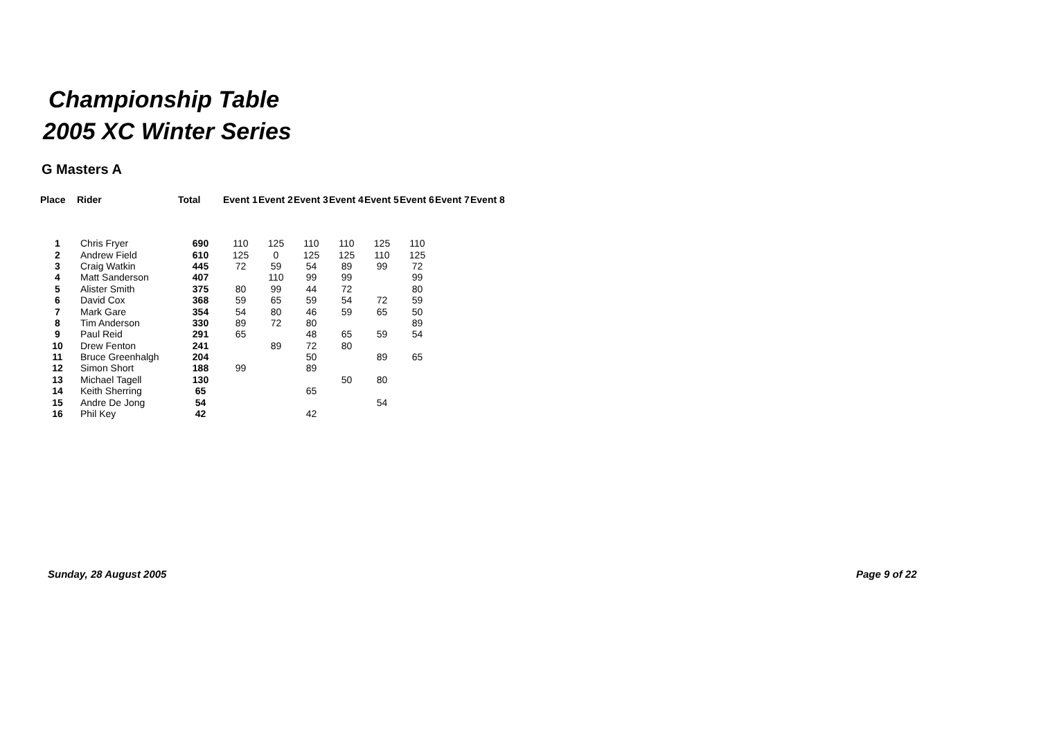Championship Table
2005 XC Winter Series
G Masters A
| Place | Rider | Total | Event 1 | Event 2 | Event 3 | Event 4 | Event 5 | Event 6 | Event 7 | Event 8 |
| --- | --- | --- | --- | --- | --- | --- | --- | --- | --- | --- |
| 1 | Chris Fryer | 690 | 110 | 125 | 110 | 110 | 125 | 110 | | |
| 2 | Andrew Field | 610 | 125 | 0 | 125 | 125 | 110 | 125 | | |
| 3 | Craig Watkin | 445 | 72 | 59 | 54 | 89 | 99 | 72 | | |
| 4 | Matt Sanderson | 407 | | 110 | 99 | 99 | | 99 | | |
| 5 | Alister Smith | 375 | 80 | 99 | 44 | 72 | | 80 | | |
| 6 | David Cox | 368 | 59 | 65 | 59 | 54 | 72 | 59 | | |
| 7 | Mark Gare | 354 | 54 | 80 | 46 | 59 | 65 | 50 | | |
| 8 | Tim Anderson | 330 | 89 | 72 | 80 | | | 89 | | |
| 9 | Paul Reid | 291 | 65 | | 48 | 65 | 59 | 54 | | |
| 10 | Drew Fenton | 241 | | 89 | 72 | 80 | | | | |
| 11 | Bruce Greenhalgh | 204 | | | 50 | | 89 | 65 | | |
| 12 | Simon Short | 188 | 99 | | 89 | | | | | |
| 13 | Michael Tagell | 130 | | | | 50 | 80 | | | |
| 14 | Keith Sherring | 65 | | | 65 | | | | | |
| 15 | Andre De Jong | 54 | | | | | 54 | | | |
| 16 | Phil Key | 42 | | | 42 | | | | | |
Sunday, 28 August 2005 Page 9 of 22